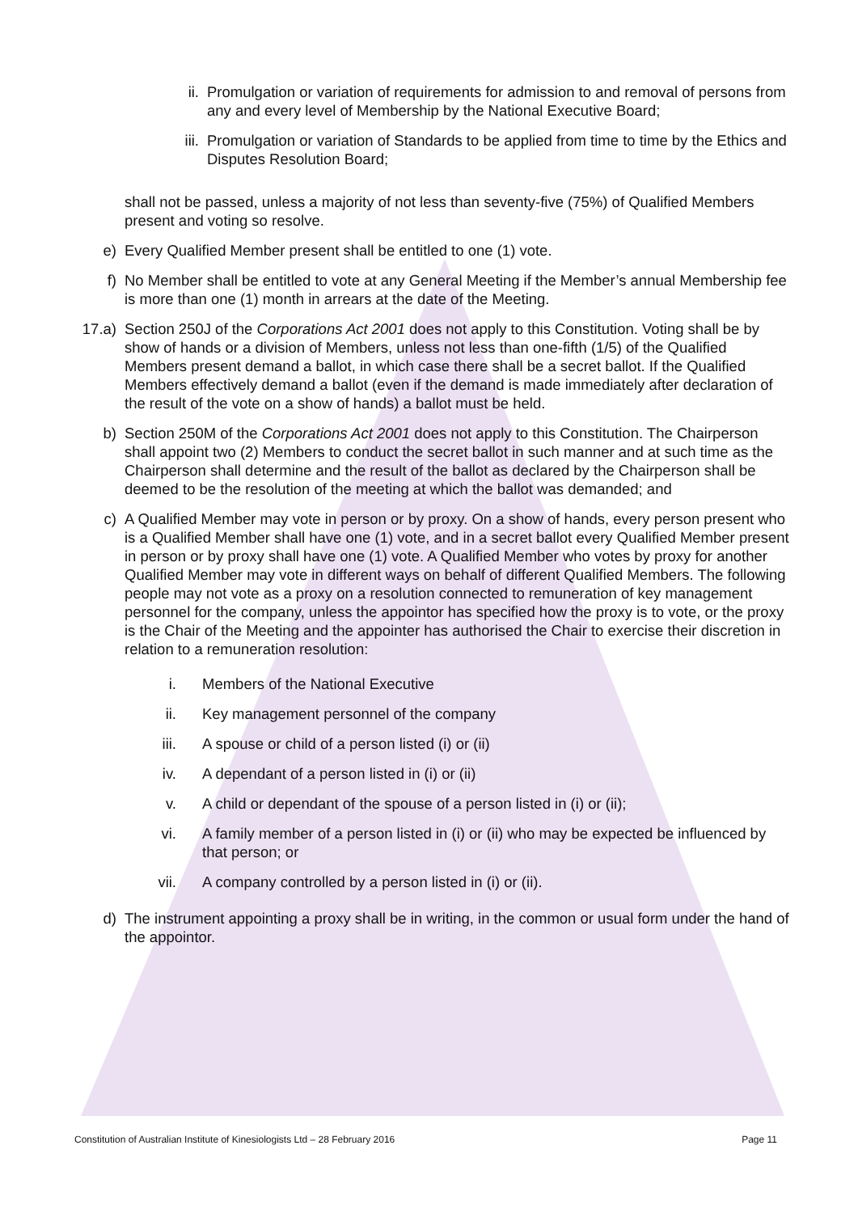ii. Promulgation or variation of requirements for admission to and removal of persons from any and every level of Membership by the National Executive Board;
iii. Promulgation or variation of Standards to be applied from time to time by the Ethics and Disputes Resolution Board;
shall not be passed, unless a majority of not less than seventy-five (75%) of Qualified Members present and voting so resolve.
e) Every Qualified Member present shall be entitled to one (1) vote.
f) No Member shall be entitled to vote at any General Meeting if the Member’s annual Membership fee is more than one (1) month in arrears at the date of the Meeting.
17.a) Section 250J of the Corporations Act 2001 does not apply to this Constitution. Voting shall be by show of hands or a division of Members, unless not less than one-fifth (1/5) of the Qualified Members present demand a ballot, in which case there shall be a secret ballot. If the Qualified Members effectively demand a ballot (even if the demand is made immediately after declaration of the result of the vote on a show of hands) a ballot must be held.
b) Section 250M of the Corporations Act 2001 does not apply to this Constitution. The Chairperson shall appoint two (2) Members to conduct the secret ballot in such manner and at such time as the Chairperson shall determine and the result of the ballot as declared by the Chairperson shall be deemed to be the resolution of the meeting at which the ballot was demanded; and
c) A Qualified Member may vote in person or by proxy. On a show of hands, every person present who is a Qualified Member shall have one (1) vote, and in a secret ballot every Qualified Member present in person or by proxy shall have one (1) vote. A Qualified Member who votes by proxy for another Qualified Member may vote in different ways on behalf of different Qualified Members. The following people may not vote as a proxy on a resolution connected to remuneration of key management personnel for the company, unless the appointor has specified how the proxy is to vote, or the proxy is the Chair of the Meeting and the appointer has authorised the Chair to exercise their discretion in relation to a remuneration resolution:
i. Members of the National Executive
ii. Key management personnel of the company
iii. A spouse or child of a person listed (i) or (ii)
iv. A dependant of a person listed in (i) or (ii)
v. A child or dependant of the spouse of a person listed in (i) or (ii);
vi. A family member of a person listed in (i) or (ii) who may be expected be influenced by that person; or
vii. A company controlled by a person listed in (i) or (ii).
d) The instrument appointing a proxy shall be in writing, in the common or usual form under the hand of the appointor.
Constitution of Australian Institute of Kinesiologists Ltd – 28 February 2016 Page 11